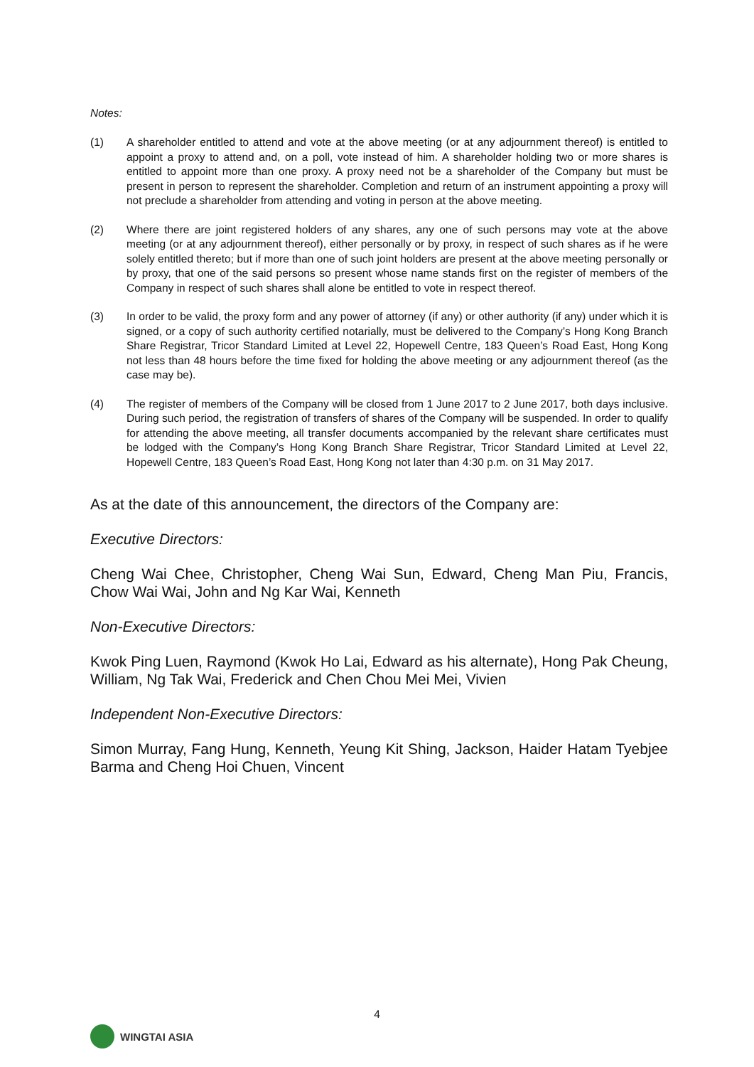Notes:
(1) A shareholder entitled to attend and vote at the above meeting (or at any adjournment thereof) is entitled to appoint a proxy to attend and, on a poll, vote instead of him. A shareholder holding two or more shares is entitled to appoint more than one proxy. A proxy need not be a shareholder of the Company but must be present in person to represent the shareholder. Completion and return of an instrument appointing a proxy will not preclude a shareholder from attending and voting in person at the above meeting.
(2) Where there are joint registered holders of any shares, any one of such persons may vote at the above meeting (or at any adjournment thereof), either personally or by proxy, in respect of such shares as if he were solely entitled thereto; but if more than one of such joint holders are present at the above meeting personally or by proxy, that one of the said persons so present whose name stands first on the register of members of the Company in respect of such shares shall alone be entitled to vote in respect thereof.
(3) In order to be valid, the proxy form and any power of attorney (if any) or other authority (if any) under which it is signed, or a copy of such authority certified notarially, must be delivered to the Company’s Hong Kong Branch Share Registrar, Tricor Standard Limited at Level 22, Hopewell Centre, 183 Queen’s Road East, Hong Kong not less than 48 hours before the time fixed for holding the above meeting or any adjournment thereof (as the case may be).
(4) The register of members of the Company will be closed from 1 June 2017 to 2 June 2017, both days inclusive. During such period, the registration of transfers of shares of the Company will be suspended. In order to qualify for attending the above meeting, all transfer documents accompanied by the relevant share certificates must be lodged with the Company’s Hong Kong Branch Share Registrar, Tricor Standard Limited at Level 22, Hopewell Centre, 183 Queen’s Road East, Hong Kong not later than 4:30 p.m. on 31 May 2017.
As at the date of this announcement, the directors of the Company are:
Executive Directors:
Cheng Wai Chee, Christopher, Cheng Wai Sun, Edward, Cheng Man Piu, Francis, Chow Wai Wai, John and Ng Kar Wai, Kenneth
Non-Executive Directors:
Kwok Ping Luen, Raymond (Kwok Ho Lai, Edward as his alternate), Hong Pak Cheung, William, Ng Tak Wai, Frederick and Chen Chou Mei Mei, Vivien
Independent Non-Executive Directors:
Simon Murray, Fang Hung, Kenneth, Yeung Kit Shing, Jackson, Haider Hatam Tyebjee Barma and Cheng Hoi Chuen, Vincent
4
WINGTAI ASIA